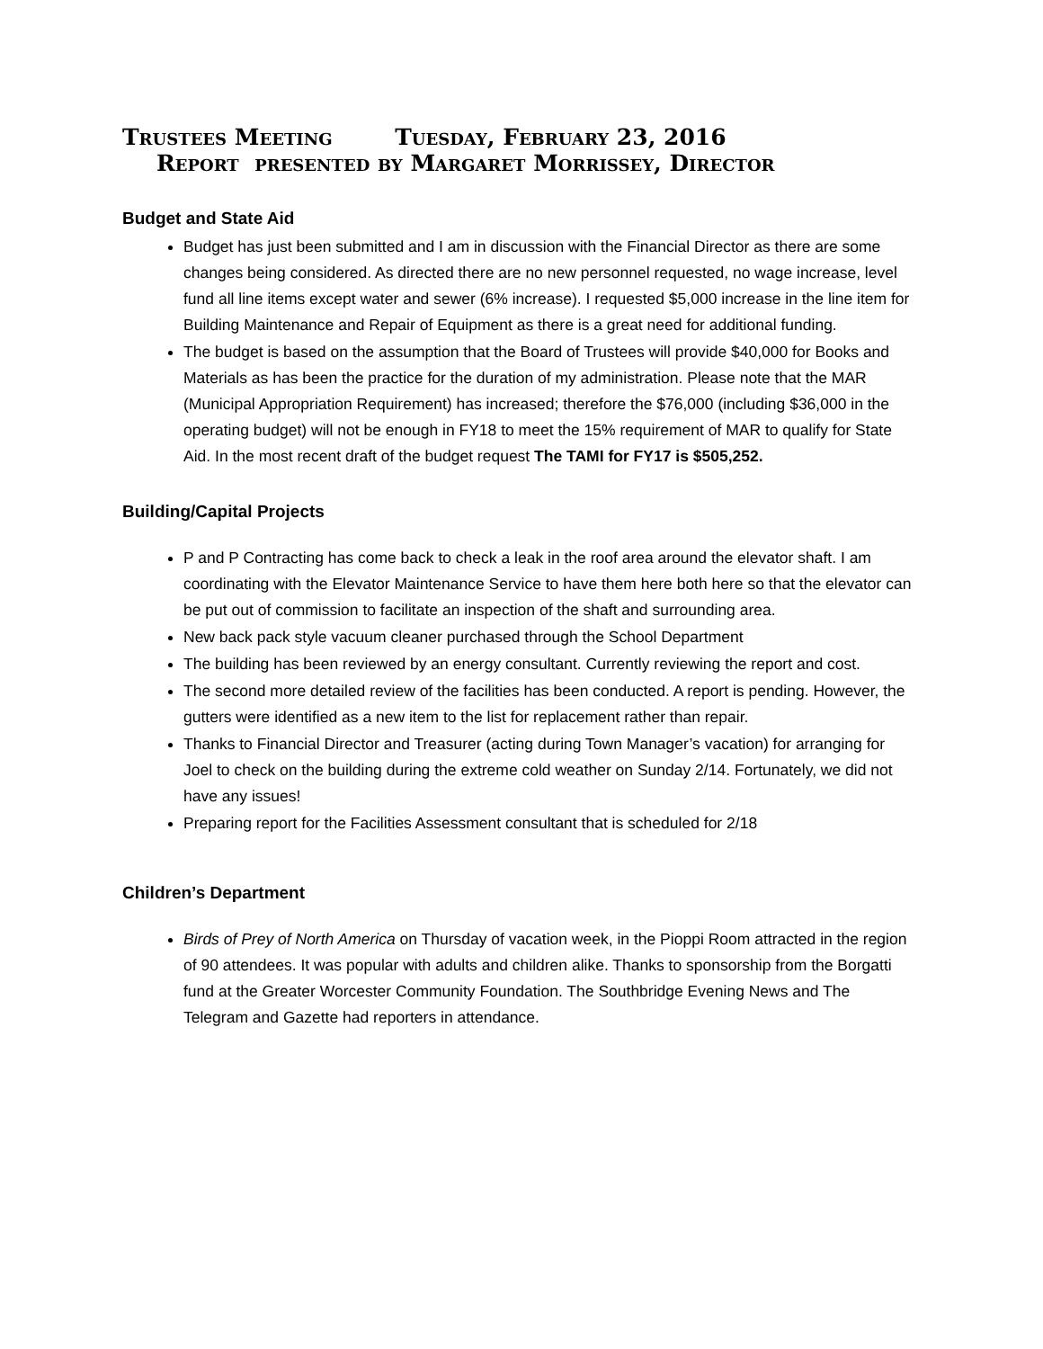Trustees Meeting Tuesday, February 23, 2016
Report presented by Margaret Morrissey, Director
Budget and State Aid
Budget has just been submitted and I am in discussion with the Financial Director as there are some changes being considered. As directed there are no new personnel requested, no wage increase, level fund all line items except water and sewer (6% increase). I requested $5,000 increase in the line item for Building Maintenance and Repair of Equipment as there is a great need for additional funding.
The budget is based on the assumption that the Board of Trustees will provide $40,000 for Books and Materials as has been the practice for the duration of my administration. Please note that the MAR (Municipal Appropriation Requirement) has increased; therefore the $76,000 (including $36,000 in the operating budget) will not be enough in FY18 to meet the 15% requirement of MAR to qualify for State Aid. In the most recent draft of the budget request The TAMI for FY17 is $505,252.
Building/Capital Projects
P and P Contracting has come back to check a leak in the roof area around the elevator shaft. I am coordinating with the Elevator Maintenance Service to have them here both here so that the elevator can be put out of commission to facilitate an inspection of the shaft and surrounding area.
New back pack style vacuum cleaner purchased through the School Department
The building has been reviewed by an energy consultant. Currently reviewing the report and cost.
The second more detailed review of the facilities has been conducted. A report is pending. However, the gutters were identified as a new item to the list for replacement rather than repair.
Thanks to Financial Director and Treasurer (acting during Town Manager’s vacation) for arranging for Joel to check on the building during the extreme cold weather on Sunday 2/14. Fortunately, we did not have any issues!
Preparing report for the Facilities Assessment consultant that is scheduled for 2/18
Children’s Department
Birds of Prey of North America on Thursday of vacation week, in the Pioppi Room attracted in the region of 90 attendees. It was popular with adults and children alike. Thanks to sponsorship from the Borgatti fund at the Greater Worcester Community Foundation. The Southbridge Evening News and The Telegram and Gazette had reporters in attendance.